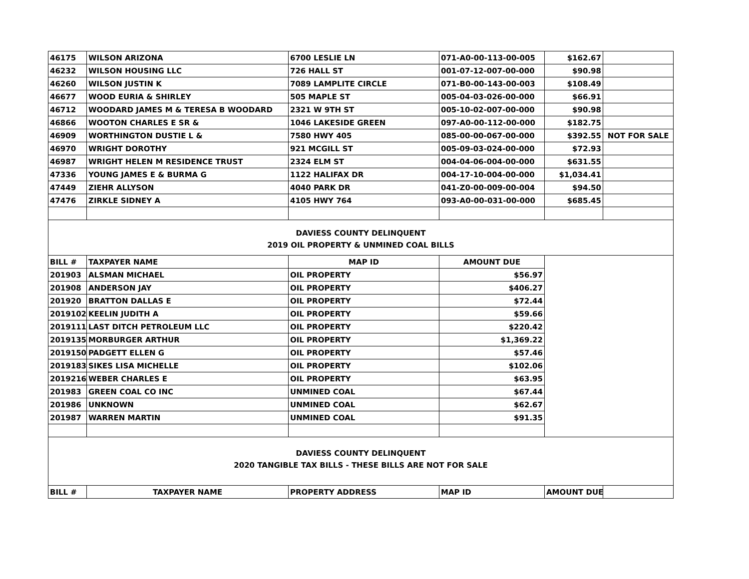| 46175 | WILSON ARIZONA | 6700 LESLIE LN | 071-A0-00-113-00-005 | $162.67 | |
| 46232 | WILSON HOUSING LLC | 726 HALL ST | 001-07-12-007-00-000 | $90.98 | |
| 46260 | WILSON JUSTIN K | 7089 LAMPLITE CIRCLE | 071-B0-00-143-00-003 | $108.49 | |
| 46677 | WOOD EURIA & SHIRLEY | 505 MAPLE ST | 005-04-03-026-00-000 | $66.91 | |
| 46712 | WOODARD JAMES M & TERESA B WOODARD | 2321 W 9TH ST | 005-10-02-007-00-000 | $90.98 | |
| 46866 | WOOTON CHARLES E SR & | 1046 LAKESIDE GREEN | 097-A0-00-112-00-000 | $182.75 | |
| 46909 | WORTHINGTON DUSTIE L & | 7580 HWY 405 | 085-00-00-067-00-000 | $392.55 | NOT FOR SALE |
| 46970 | WRIGHT DOROTHY | 921 MCGILL ST | 005-09-03-024-00-000 | $72.93 | |
| 46987 | WRIGHT HELEN M RESIDENCE TRUST | 2324 ELM ST | 004-04-06-004-00-000 | $631.55 | |
| 47336 | YOUNG JAMES E & BURMA G | 1122 HALIFAX DR | 004-17-10-004-00-000 | $1,034.41 | |
| 47449 | ZIEHR ALLYSON | 4040 PARK DR | 041-Z0-00-009-00-004 | $94.50 | |
| 47476 | ZIRKLE SIDNEY A | 4105 HWY 764 | 093-A0-00-031-00-000 | $685.45 | |
| DAVIESS COUNTY DELINQUENT | | | | | |
| 2019 OIL PROPERTY & UNMINED COAL BILLS | | | | | |
| BILL # | TAXPAYER NAME | MAP ID | AMOUNT DUE | | |
| 201903 | ALSMAN MICHAEL | OIL PROPERTY | $56.97 | | |
| 201908 | ANDERSON JAY | OIL PROPERTY | $406.27 | | |
| 201920 | BRATTON DALLAS E | OIL PROPERTY | $72.44 | | |
| 2019102 | KEELIN JUDITH A | OIL PROPERTY | $59.66 | | |
| 2019111 | LAST DITCH PETROLEUM LLC | OIL PROPERTY | $220.42 | | |
| 2019135 | MORBURGER ARTHUR | OIL PROPERTY | $1,369.22 | | |
| 2019150 | PADGETT ELLEN G | OIL PROPERTY | $57.46 | | |
| 2019183 | SIKES LISA MICHELLE | OIL PROPERTY | $102.06 | | |
| 2019216 | WEBER CHARLES E | OIL PROPERTY | $63.95 | | |
| 201983 | GREEN COAL CO INC | UNMINED COAL | $67.44 | | |
| 201986 | UNKNOWN | UNMINED COAL | $62.67 | | |
| 201987 | WARREN MARTIN | UNMINED COAL | $91.35 | | |
| DAVIESS COUNTY DELINQUENT | | | | | |
| 2020 TANGIBLE TAX BILLS - THESE BILLS ARE NOT FOR SALE | | | | | |
| BILL # | TAXPAYER NAME | PROPERTY ADDRESS | MAP ID | AMOUNT DUE | |